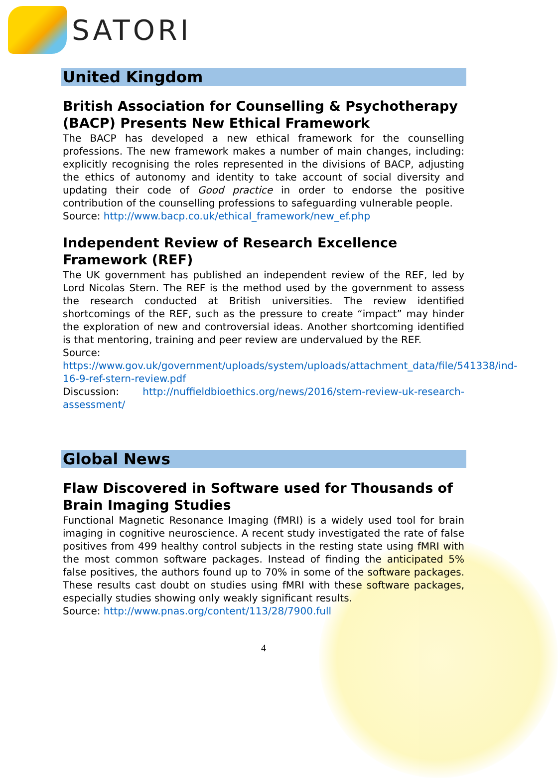SATORI
United Kingdom
British Association for Counselling & Psychotherapy (BACP) Presents New Ethical Framework
The BACP has developed a new ethical framework for the counselling professions. The new framework makes a number of main changes, including: explicitly recognising the roles represented in the divisions of BACP, adjusting the ethics of autonomy and identity to take account of social diversity and updating their code of Good practice in order to endorse the positive contribution of the counselling professions to safeguarding vulnerable people.
Source: http://www.bacp.co.uk/ethical_framework/new_ef.php
Independent Review of Research Excellence Framework (REF)
The UK government has published an independent review of the REF, led by Lord Nicolas Stern. The REF is the method used by the government to assess the research conducted at British universities. The review identified shortcomings of the REF, such as the pressure to create “impact” may hinder the exploration of new and controversial ideas. Another shortcoming identified is that mentoring, training and peer review are undervalued by the REF.
Source:
https://www.gov.uk/government/uploads/system/uploads/attachment_data/file/541338/ind-16-9-ref-stern-review.pdf
Discussion: http://nuffieldbioethics.org/news/2016/stern-review-uk-research-assessment/
Global News
Flaw Discovered in Software used for Thousands of Brain Imaging Studies
Functional Magnetic Resonance Imaging (fMRI) is a widely used tool for brain imaging in cognitive neuroscience. A recent study investigated the rate of false positives from 499 healthy control subjects in the resting state using fMRI with the most common software packages. Instead of finding the anticipated 5% false positives, the authors found up to 70% in some of the software packages. These results cast doubt on studies using fMRI with these software packages, especially studies showing only weakly significant results.
Source: http://www.pnas.org/content/113/28/7900.full
4